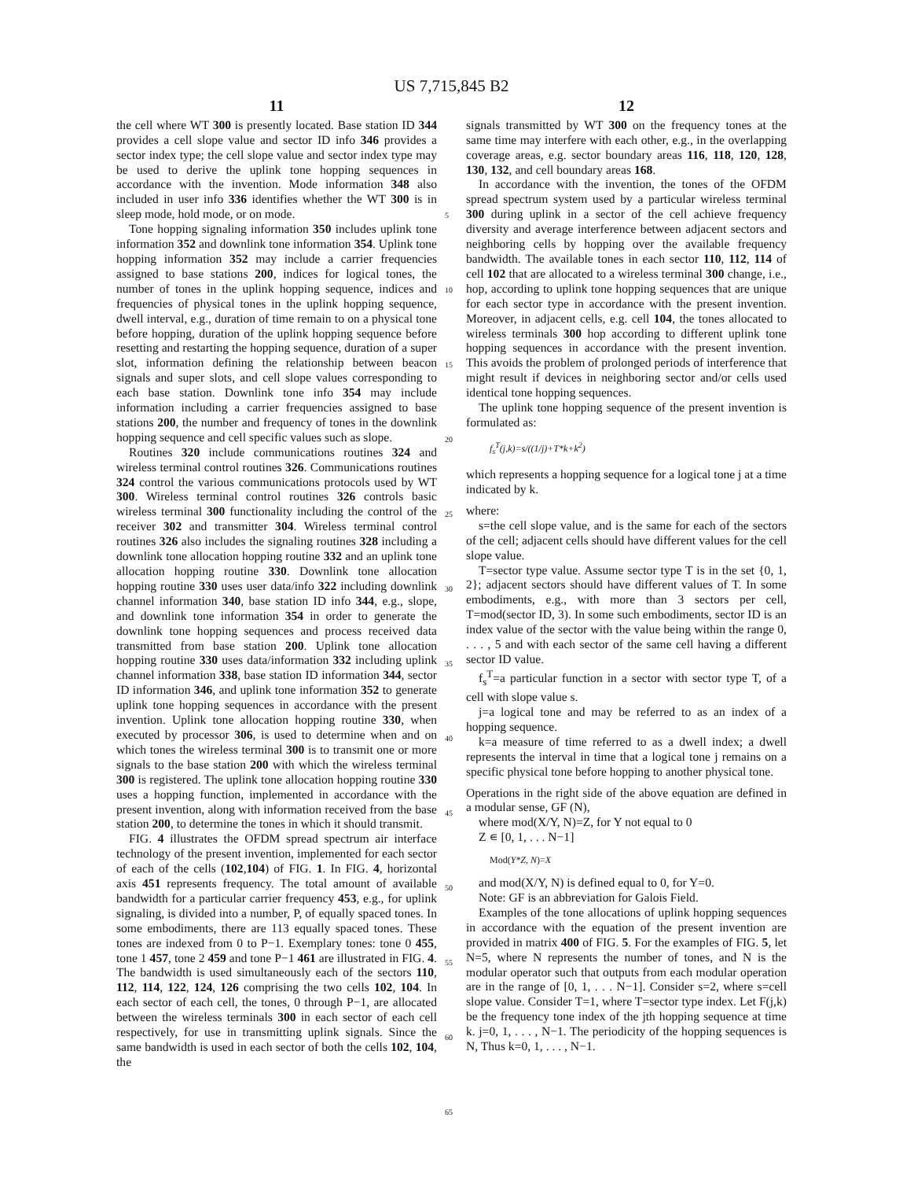US 7,715,845 B2
11
the cell where WT 300 is presently located. Base station ID 344 provides a cell slope value and sector ID info 346 provides a sector index type; the cell slope value and sector index type may be used to derive the uplink tone hopping sequences in accordance with the invention. Mode information 348 also included in user info 336 identifies whether the WT 300 is in sleep mode, hold mode, or on mode.
Tone hopping signaling information 350 includes uplink tone information 352 and downlink tone information 354. Uplink tone hopping information 352 may include a carrier frequencies assigned to base stations 200, indices for logical tones, the number of tones in the uplink hopping sequence, indices and frequencies of physical tones in the uplink hopping sequence, dwell interval, e.g., duration of time remain to on a physical tone before hopping, duration of the uplink hopping sequence before resetting and restarting the hopping sequence, duration of a super slot, information defining the relationship between beacon signals and super slots, and cell slope values corresponding to each base station. Downlink tone info 354 may include information including a carrier frequencies assigned to base stations 200, the number and frequency of tones in the downlink hopping sequence and cell specific values such as slope.
Routines 320 include communications routines 324 and wireless terminal control routines 326. Communications routines 324 control the various communications protocols used by WT 300. Wireless terminal control routines 326 controls basic wireless terminal 300 functionality including the control of the receiver 302 and transmitter 304. Wireless terminal control routines 326 also includes the signaling routines 328 including a downlink tone allocation hopping routine 332 and an uplink tone allocation hopping routine 330. Downlink tone allocation hopping routine 330 uses user data/info 322 including downlink channel information 340, base station ID info 344, e.g., slope, and downlink tone information 354 in order to generate the downlink tone hopping sequences and process received data transmitted from base station 200. Uplink tone allocation hopping routine 330 uses data/information 332 including uplink channel information 338, base station ID information 344, sector ID information 346, and uplink tone information 352 to generate uplink tone hopping sequences in accordance with the present invention. Uplink tone allocation hopping routine 330, when executed by processor 306, is used to determine when and on which tones the wireless terminal 300 is to transmit one or more signals to the base station 200 with which the wireless terminal 300 is registered. The uplink tone allocation hopping routine 330 uses a hopping function, implemented in accordance with the present invention, along with information received from the base station 200, to determine the tones in which it should transmit.
FIG. 4 illustrates the OFDM spread spectrum air interface technology of the present invention, implemented for each sector of each of the cells (102,104) of FIG. 1. In FIG. 4, horizontal axis 451 represents frequency. The total amount of available bandwidth for a particular carrier frequency 453, e.g., for uplink signaling, is divided into a number, P, of equally spaced tones. In some embodiments, there are 113 equally spaced tones. These tones are indexed from 0 to P−1. Exemplary tones: tone 0 455, tone 1 457, tone 2 459 and tone P−1 461 are illustrated in FIG. 4. The bandwidth is used simultaneously each of the sectors 110, 112, 114, 122, 124, 126 comprising the two cells 102, 104. In each sector of each cell, the tones, 0 through P−1, are allocated between the wireless terminals 300 in each sector of each cell respectively, for use in transmitting uplink signals. Since the same bandwidth is used in each sector of both the cells 102, 104, the
5
10
15
20
25
30
35
40
45
50
55
60
65
12
signals transmitted by WT 300 on the frequency tones at the same time may interfere with each other, e.g., in the overlapping coverage areas, e.g. sector boundary areas 116, 118, 120, 128, 130, 132, and cell boundary areas 168.
In accordance with the invention, the tones of the OFDM spread spectrum system used by a particular wireless terminal 300 during uplink in a sector of the cell achieve frequency diversity and average interference between adjacent sectors and neighboring cells by hopping over the available frequency bandwidth. The available tones in each sector 110, 112, 114 of cell 102 that are allocated to a wireless terminal 300 change, i.e., hop, according to uplink tone hopping sequences that are unique for each sector type in accordance with the present invention. Moreover, in adjacent cells, e.g. cell 104, the tones allocated to wireless terminals 300 hop according to different uplink tone hopping sequences in accordance with the present invention. This avoids the problem of prolonged periods of interference that might result if devices in neighboring sector and/or cells used identical tone hopping sequences.
The uplink tone hopping sequence of the present invention is formulated as:
f<sub>s</sub><sup>T</sup>(j,k)=s/((1/j)+T*k+k<sup>2</sup>)
which represents a hopping sequence for a logical tone j at a time indicated by k.
where:
s=the cell slope value, and is the same for each of the sectors of the cell; adjacent cells should have different values for the cell slope value.
T=sector type value. Assume sector type T is in the set {0, 1, 2}; adjacent sectors should have different values of T. In some embodiments, e.g., with more than 3 sectors per cell, T=mod(sector ID, 3). In some such embodiments, sector ID is an index value of the sector with the value being within the range 0, . . . , 5 and with each sector of the same cell having a different sector ID value.
f<sub>s</sub><sup>T</sup>=a particular function in a sector with sector type T, of a cell with slope value s.
j=a logical tone and may be referred to as an index of a hopping sequence.
k=a measure of time referred to as a dwell index; a dwell represents the interval in time that a logical tone j remains on a specific physical tone before hopping to another physical tone.
Operations in the right side of the above equation are defined in a modular sense, GF (N),
where mod(X/Y, N)=Z, for Y not equal to 0
Z ∊ [0, 1, . . . N−1]
Mod(Y*Z, N)=X
and mod(X/Y, N) is defined equal to 0, for Y=0.
Note: GF is an abbreviation for Galois Field.
Examples of the tone allocations of uplink hopping sequences in accordance with the equation of the present invention are provided in matrix 400 of FIG. 5. For the examples of FIG. 5, let N=5, where N represents the number of tones, and N is the modular operator such that outputs from each modular operation are in the range of [0, 1, . . . N−1]. Consider s=2, where s=cell slope value. Consider T=1, where T=sector type index. Let F(j,k) be the frequency tone index of the jth hopping sequence at time k. j=0, 1, . . . , N−1. The periodicity of the hopping sequences is N, Thus k=0, 1, . . . , N−1.